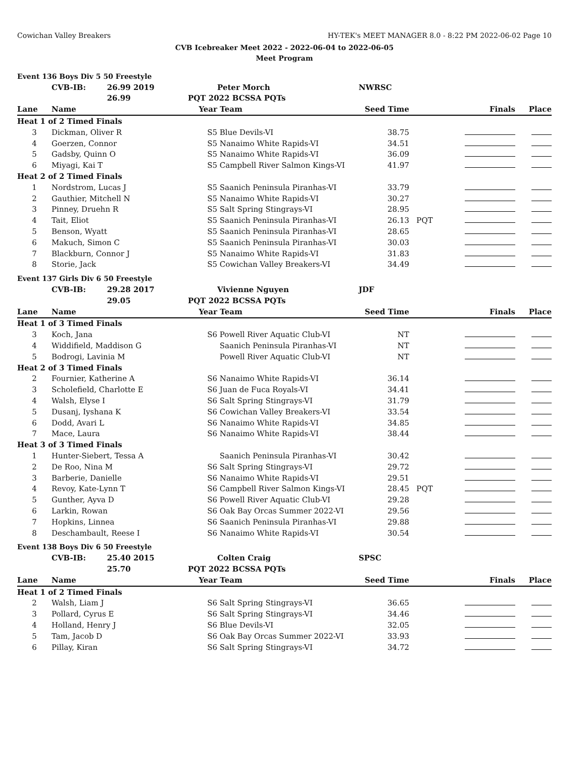Cowichan Valley Breakers HY-TEK's MEET MANAGER 8.0 - 8:22 PM 2022-06-02 Page 10
CVB Icebreaker Meet 2022 - 2022-06-04 to 2022-06-05
Meet Program
| Event 136 Boys Div 5 50 Freestyle | | | | | | | |
| | CVB-IB: 26.99 2019 | | Peter Morch | NWRSC | | | |
| | 26.99 | PQT 2022 BCSSA PQTs | | | | | |
| Lane | Name | Year | Team | Seed Time | | Finals | Place |
| Heat 1 of 2 Timed Finals | | | | | | | |
| 3 | Dickman, Oliver R | S5 | Blue Devils-VI | 38.75 | | | |
| 4 | Goerzen, Connor | S5 | Nanaimo White Rapids-VI | 34.51 | | | |
| 5 | Gadsby, Quinn O | S5 | Nanaimo White Rapids-VI | 36.09 | | | |
| 6 | Miyagi, Kai T | S5 | Campbell River Salmon Kings-VI | 41.97 | | | |
| Heat 2 of 2 Timed Finals | | | | | | | |
| 1 | Nordstrom, Lucas J | S5 | Saanich Peninsula Piranhas-VI | 33.79 | | | |
| 2 | Gauthier, Mitchell N | S5 | Nanaimo White Rapids-VI | 30.27 | | | |
| 3 | Pinney, Druehn R | S5 | Salt Spring Stingrays-VI | 28.95 | | | |
| 4 | Tait, Eliot | S5 | Saanich Peninsula Piranhas-VI | 26.13 | PQT | | |
| 5 | Benson, Wyatt | S5 | Saanich Peninsula Piranhas-VI | 28.65 | | | |
| 6 | Makuch, Simon C | S5 | Saanich Peninsula Piranhas-VI | 30.03 | | | |
| 7 | Blackburn, Connor J | S5 | Nanaimo White Rapids-VI | 31.83 | | | |
| 8 | Storie, Jack | S5 | Cowichan Valley Breakers-VI | 34.49 | | | |
| Event 137 Girls Div 6 50 Freestyle | | | | | | | |
| | CVB-IB: 29.28 2017 | | Vivienne Nguyen | JDF | | | |
| | 29.05 | PQT 2022 BCSSA PQTs | | | | | |
| Lane | Name | Year | Team | Seed Time | | Finals | Place |
| Heat 1 of 3 Timed Finals | | | | | | | |
| 3 | Koch, Jana | S6 | Powell River Aquatic Club-VI | NT | | | |
| 4 | Widdifield, Maddison G | | Saanich Peninsula Piranhas-VI | NT | | | |
| 5 | Bodrogi, Lavinia M | | Powell River Aquatic Club-VI | NT | | | |
| Heat 2 of 3 Timed Finals | | | | | | | |
| 2 | Fournier, Katherine A | S6 | Nanaimo White Rapids-VI | 36.14 | | | |
| 3 | Scholefield, Charlotte E | S6 | Juan de Fuca Royals-VI | 34.41 | | | |
| 4 | Walsh, Elyse I | S6 | Salt Spring Stingrays-VI | 31.79 | | | |
| 5 | Dusanj, Iyshana K | S6 | Cowichan Valley Breakers-VI | 33.54 | | | |
| 6 | Dodd, Avari L | S6 | Nanaimo White Rapids-VI | 34.85 | | | |
| 7 | Mace, Laura | S6 | Nanaimo White Rapids-VI | 38.44 | | | |
| Heat 3 of 3 Timed Finals | | | | | | | |
| 1 | Hunter-Siebert, Tessa A | | Saanich Peninsula Piranhas-VI | 30.42 | | | |
| 2 | De Roo, Nina M | S6 | Salt Spring Stingrays-VI | 29.72 | | | |
| 3 | Barberie, Danielle | S6 | Nanaimo White Rapids-VI | 29.51 | | | |
| 4 | Revoy, Kate-Lynn T | S6 | Campbell River Salmon Kings-VI | 28.45 | PQT | | |
| 5 | Gunther, Ayva D | S6 | Powell River Aquatic Club-VI | 29.28 | | | |
| 6 | Larkin, Rowan | S6 | Oak Bay Orcas Summer 2022-VI | 29.56 | | | |
| 7 | Hopkins, Linnea | S6 | Saanich Peninsula Piranhas-VI | 29.88 | | | |
| 8 | Deschambault, Reese I | S6 | Nanaimo White Rapids-VI | 30.54 | | | |
| Event 138 Boys Div 6 50 Freestyle | | | | | | | |
| | CVB-IB: 25.40 2015 | | Colten Craig | SPSC | | | |
| | 25.70 | PQT 2022 BCSSA PQTs | | | | | |
| Lane | Name | Year | Team | Seed Time | | Finals | Place |
| Heat 1 of 2 Timed Finals | | | | | | | |
| 2 | Walsh, Liam J | S6 | Salt Spring Stingrays-VI | 36.65 | | | |
| 3 | Pollard, Cyrus E | S6 | Salt Spring Stingrays-VI | 34.46 | | | |
| 4 | Holland, Henry J | S6 | Blue Devils-VI | 32.05 | | | |
| 5 | Tam, Jacob D | S6 | Oak Bay Orcas Summer 2022-VI | 33.93 | | | |
| 6 | Pillay, Kiran | S6 | Salt Spring Stingrays-VI | 34.72 | | | |